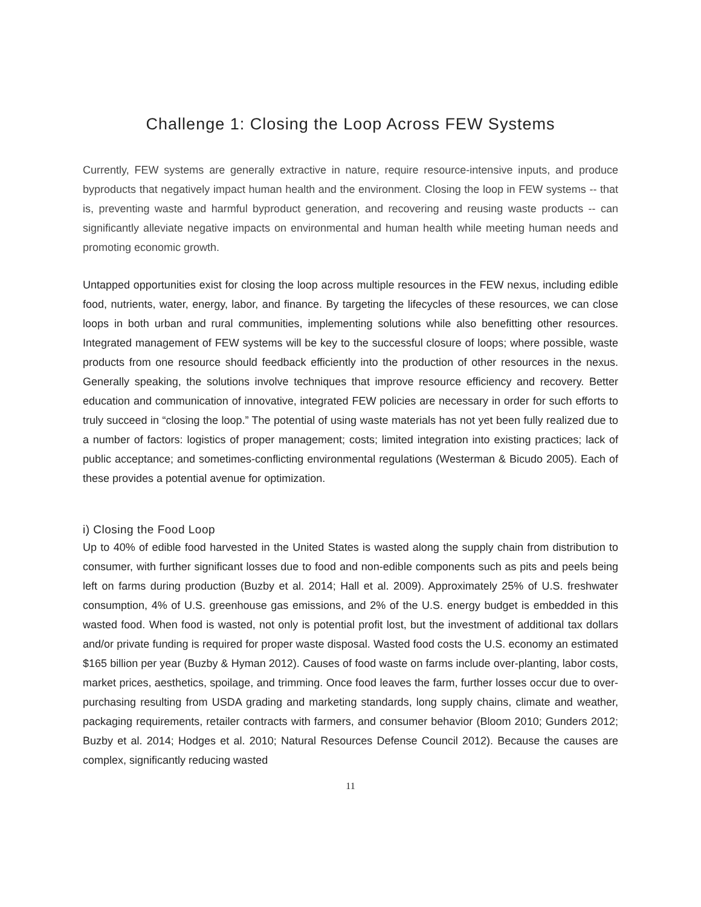Challenge 1: Closing the Loop Across FEW Systems
Currently, FEW systems are generally extractive in nature, require resource-intensive inputs, and produce byproducts that negatively impact human health and the environment. Closing the loop in FEW systems -- that is, preventing waste and harmful byproduct generation, and recovering and reusing waste products -- can significantly alleviate negative impacts on environmental and human health while meeting human needs and promoting economic growth.
Untapped opportunities exist for closing the loop across multiple resources in the FEW nexus, including edible food, nutrients, water, energy, labor, and finance. By targeting the lifecycles of these resources, we can close loops in both urban and rural communities, implementing solutions while also benefitting other resources. Integrated management of FEW systems will be key to the successful closure of loops; where possible, waste products from one resource should feedback efficiently into the production of other resources in the nexus. Generally speaking, the solutions involve techniques that improve resource efficiency and recovery. Better education and communication of innovative, integrated FEW policies are necessary in order for such efforts to truly succeed in “closing the loop.” The potential of using waste materials has not yet been fully realized due to a number of factors: logistics of proper management; costs; limited integration into existing practices; lack of public acceptance; and sometimes-conflicting environmental regulations (Westerman & Bicudo 2005). Each of these provides a potential avenue for optimization.
i) Closing the Food Loop
Up to 40% of edible food harvested in the United States is wasted along the supply chain from distribution to consumer, with further significant losses due to food and non-edible components such as pits and peels being left on farms during production (Buzby et al. 2014; Hall et al. 2009). Approximately 25% of U.S. freshwater consumption, 4% of U.S. greenhouse gas emissions, and 2% of the U.S. energy budget is embedded in this wasted food. When food is wasted, not only is potential profit lost, but the investment of additional tax dollars and/or private funding is required for proper waste disposal. Wasted food costs the U.S. economy an estimated $165 billion per year (Buzby & Hyman 2012). Causes of food waste on farms include over-planting, labor costs, market prices, aesthetics, spoilage, and trimming. Once food leaves the farm, further losses occur due to over-purchasing resulting from USDA grading and marketing standards, long supply chains, climate and weather, packaging requirements, retailer contracts with farmers, and consumer behavior (Bloom 2010; Gunders 2012; Buzby et al. 2014; Hodges et al. 2010; Natural Resources Defense Council 2012). Because the causes are complex, significantly reducing wasted
11